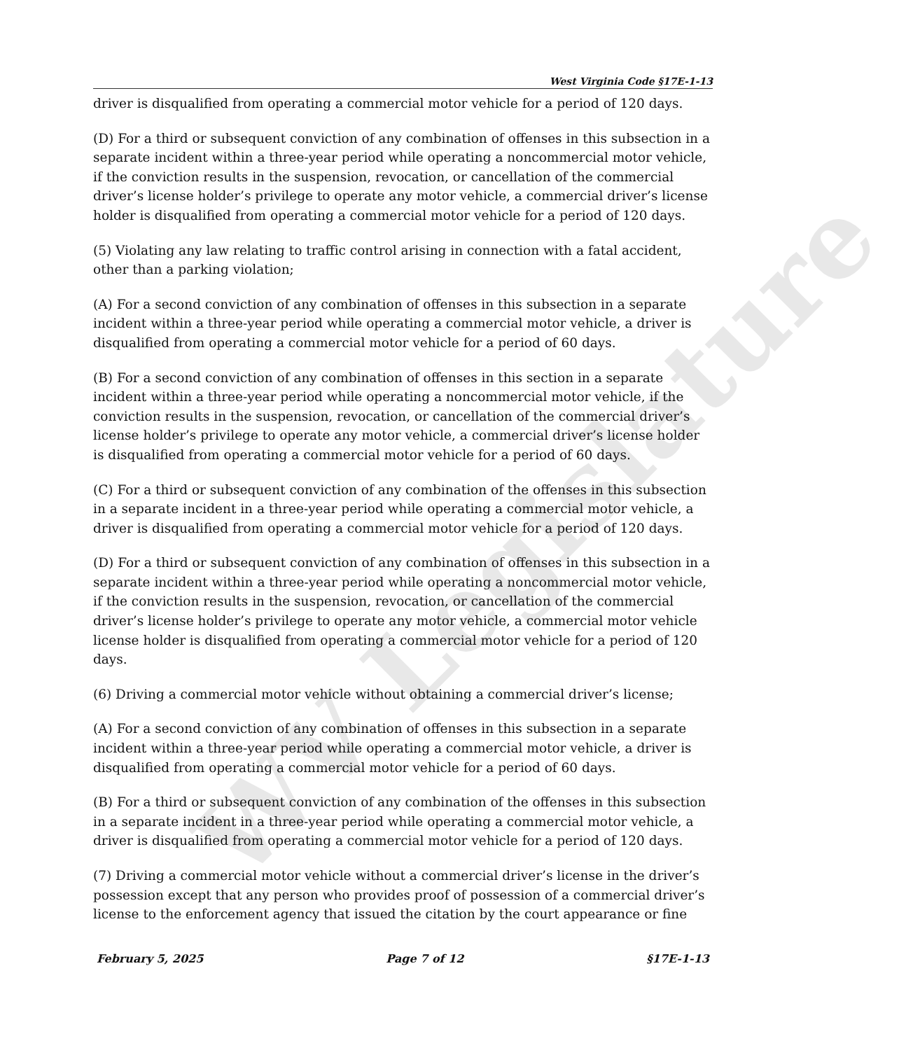WV Legislature
West Virginia Code §17E-1-13
driver is disqualified from operating a commercial motor vehicle for a period of 120 days.
(D) For a third or subsequent conviction of any combination of offenses in this subsection in a separate incident within a three-year period while operating a noncommercial motor vehicle, if the conviction results in the suspension, revocation, or cancellation of the commercial driver’s license holder’s privilege to operate any motor vehicle, a commercial driver’s license holder is disqualified from operating a commercial motor vehicle for a period of 120 days.
(5) Violating any law relating to traffic control arising in connection with a fatal accident, other than a parking violation;
(A) For a second conviction of any combination of offenses in this subsection in a separate incident within a three-year period while operating a commercial motor vehicle, a driver is disqualified from operating a commercial motor vehicle for a period of 60 days.
(B) For a second conviction of any combination of offenses in this section in a separate incident within a three-year period while operating a noncommercial motor vehicle, if the conviction results in the suspension, revocation, or cancellation of the commercial driver’s license holder’s privilege to operate any motor vehicle, a commercial driver’s license holder is disqualified from operating a commercial motor vehicle for a period of 60 days.
(C) For a third or subsequent conviction of any combination of the offenses in this subsection in a separate incident in a three-year period while operating a commercial motor vehicle, a driver is disqualified from operating a commercial motor vehicle for a period of 120 days.
(D) For a third or subsequent conviction of any combination of offenses in this subsection in a separate incident within a three-year period while operating a noncommercial motor vehicle, if the conviction results in the suspension, revocation, or cancellation of the commercial driver’s license holder’s privilege to operate any motor vehicle, a commercial motor vehicle license holder is disqualified from operating a commercial motor vehicle for a period of 120 days.
(6) Driving a commercial motor vehicle without obtaining a commercial driver’s license;
(A) For a second conviction of any combination of offenses in this subsection in a separate incident within a three-year period while operating a commercial motor vehicle, a driver is disqualified from operating a commercial motor vehicle for a period of 60 days.
(B) For a third or subsequent conviction of any combination of the offenses in this subsection in a separate incident in a three-year period while operating a commercial motor vehicle, a driver is disqualified from operating a commercial motor vehicle for a period of 120 days.
(7) Driving a commercial motor vehicle without a commercial driver’s license in the driver’s possession except that any person who provides proof of possession of a commercial driver’s license to the enforcement agency that issued the citation by the court appearance or fine
February 5, 2025 Page 7 of 12 §17E-1-13